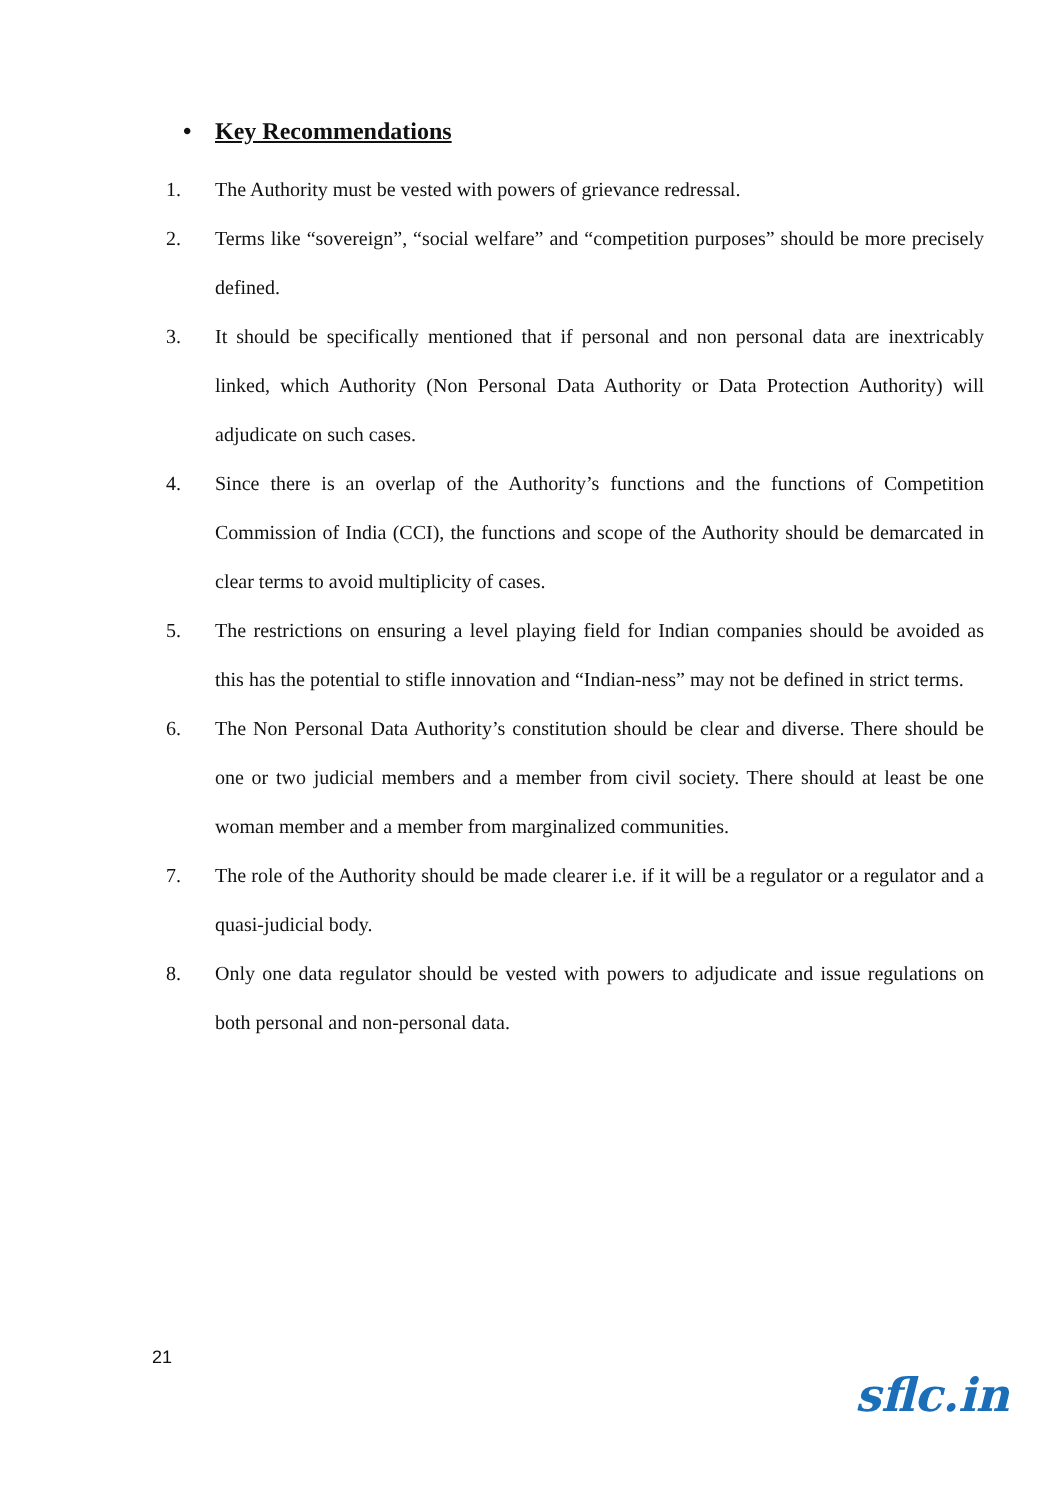• Key Recommendations
1. The Authority must be vested with powers of grievance redressal.
2. Terms like “sovereign”, “social welfare” and “competition purposes” should be more precisely defined.
3. It should be specifically mentioned that if personal and non personal data are inextricably linked, which Authority (Non Personal Data Authority or Data Protection Authority) will adjudicate on such cases.
4. Since there is an overlap of the Authority’s functions and the functions of Competition Commission of India (CCI), the functions and scope of the Authority should be demarcated in clear terms to avoid multiplicity of cases.
5. The restrictions on ensuring a level playing field for Indian companies should be avoided as this has the potential to stifle innovation and “Indian-ness” may not be defined in strict terms.
6. The Non Personal Data Authority’s constitution should be clear and diverse. There should be one or two judicial members and a member from civil society. There should at least be one woman member and a member from marginalized communities.
7. The role of the Authority should be made clearer i.e. if it will be a regulator or a regulator and a quasi-judicial body.
8. Only one data regulator should be vested with powers to adjudicate and issue regulations on both personal and non-personal data.
21
sflc.in